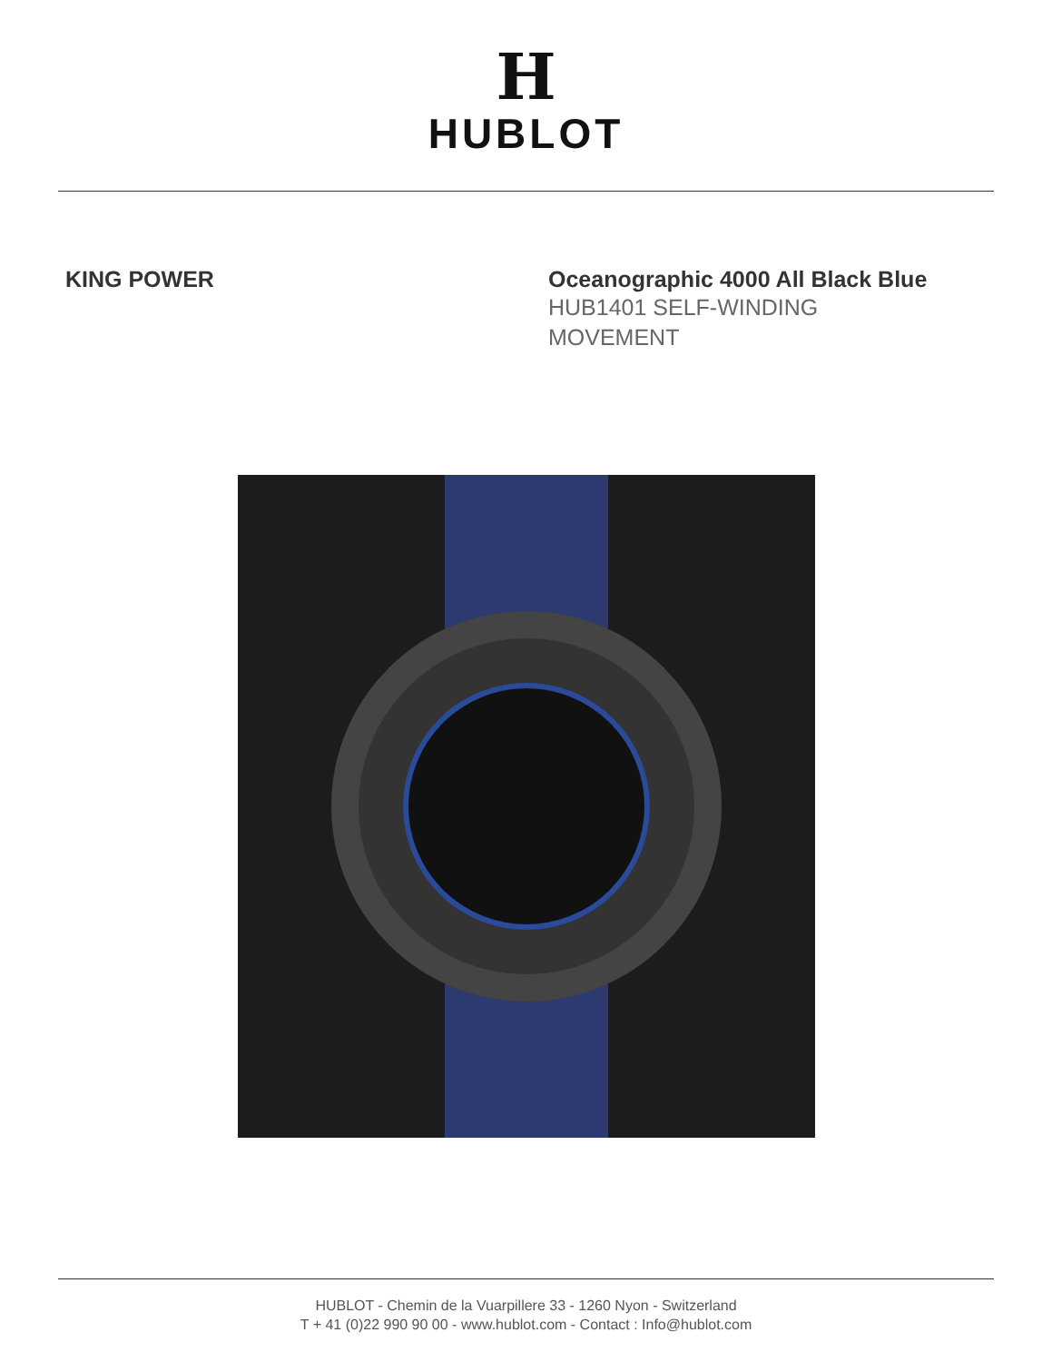H
HUBLOT
KING POWER Oceanographic 4000 All Black Blue
HUB1401 SELF-WINDING MOVEMENT
HUBLOT - Chemin de la Vuarpillere 33 - 1260 Nyon - Switzerland
T + 41 (0)22 990 90 00 - www.hublot.com - Contact : Info@hublot.com